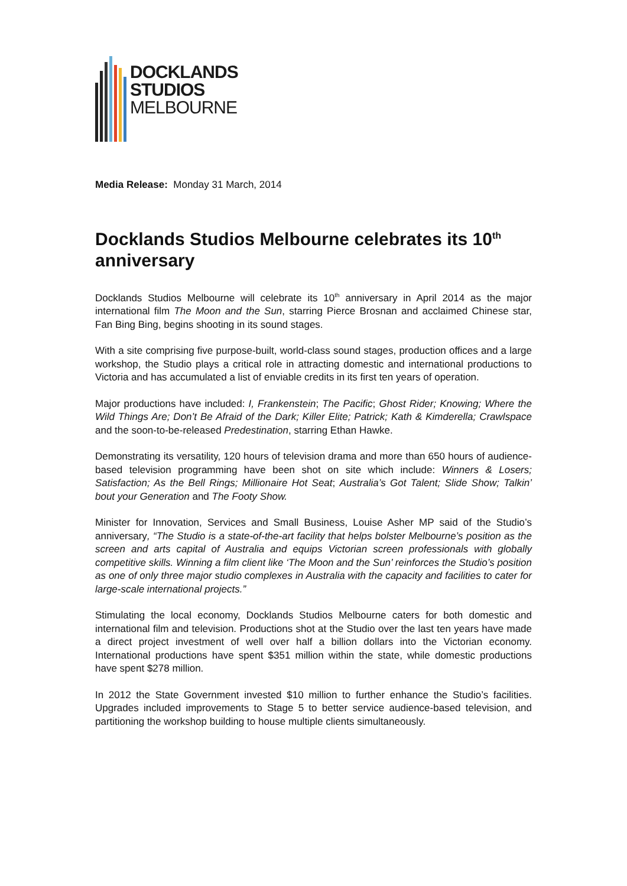DOCKLANDS
STUDIOS
MELBOURNE
Media Release: Monday 31 March, 2014
Docklands Studios Melbourne celebrates its 10<sup>th</sup> anniversary
Docklands Studios Melbourne will celebrate its 10<sup>th</sup> anniversary in April 2014 as the major international film The Moon and the Sun, starring Pierce Brosnan and acclaimed Chinese star, Fan Bing Bing, begins shooting in its sound stages.
With a site comprising five purpose-built, world-class sound stages, production offices and a large workshop, the Studio plays a critical role in attracting domestic and international productions to Victoria and has accumulated a list of enviable credits in its first ten years of operation.
Major productions have included: I, Frankenstein; The Pacific; Ghost Rider; Knowing; Where the Wild Things Are; Don’t Be Afraid of the Dark; Killer Elite; Patrick; Kath & Kimderella; Crawlspace and the soon-to-be-released Predestination, starring Ethan Hawke.
Demonstrating its versatility, 120 hours of television drama and more than 650 hours of audience-based television programming have been shot on site which include: Winners & Losers; Satisfaction; As the Bell Rings; Millionaire Hot Seat; Australia’s Got Talent; Slide Show; Talkin’ bout your Generation and The Footy Show.
Minister for Innovation, Services and Small Business, Louise Asher MP said of the Studio’s anniversary, “The Studio is a state-of-the-art facility that helps bolster Melbourne’s position as the screen and arts capital of Australia and equips Victorian screen professionals with globally competitive skills. Winning a film client like ‘The Moon and the Sun’ reinforces the Studio’s position as one of only three major studio complexes in Australia with the capacity and facilities to cater for large-scale international projects.”
Stimulating the local economy, Docklands Studios Melbourne caters for both domestic and international film and television. Productions shot at the Studio over the last ten years have made a direct project investment of well over half a billion dollars into the Victorian economy. International productions have spent $351 million within the state, while domestic productions have spent $278 million.
In 2012 the State Government invested $10 million to further enhance the Studio’s facilities. Upgrades included improvements to Stage 5 to better service audience-based television, and partitioning the workshop building to house multiple clients simultaneously.